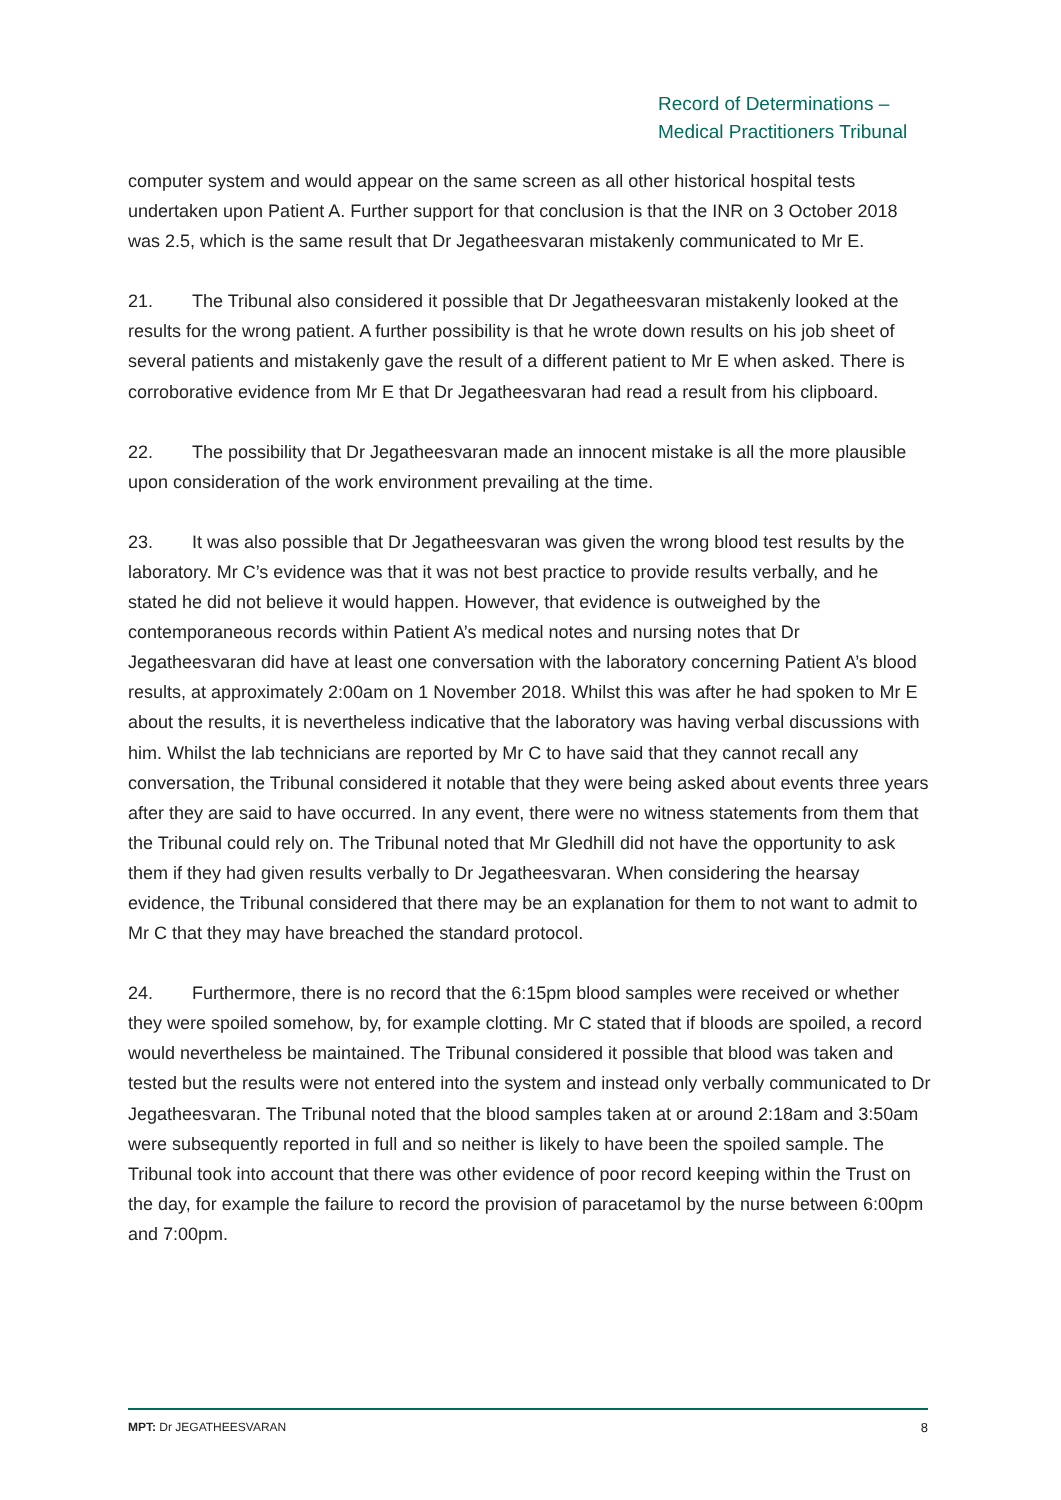Record of Determinations –
Medical Practitioners Tribunal
computer system and would appear on the same screen as all other historical hospital tests undertaken upon Patient A. Further support for that conclusion is that the INR on 3 October 2018 was 2.5, which is the same result that Dr Jegatheesvaran mistakenly communicated to Mr E.
21. The Tribunal also considered it possible that Dr Jegatheesvaran mistakenly looked at the results for the wrong patient. A further possibility is that he wrote down results on his job sheet of several patients and mistakenly gave the result of a different patient to Mr E when asked. There is corroborative evidence from Mr E that Dr Jegatheesvaran had read a result from his clipboard.
22. The possibility that Dr Jegatheesvaran made an innocent mistake is all the more plausible upon consideration of the work environment prevailing at the time.
23. It was also possible that Dr Jegatheesvaran was given the wrong blood test results by the laboratory. Mr C’s evidence was that it was not best practice to provide results verbally, and he stated he did not believe it would happen. However, that evidence is outweighed by the contemporaneous records within Patient A’s medical notes and nursing notes that Dr Jegatheesvaran did have at least one conversation with the laboratory concerning Patient A’s blood results, at approximately 2:00am on 1 November 2018. Whilst this was after he had spoken to Mr E about the results, it is nevertheless indicative that the laboratory was having verbal discussions with him. Whilst the lab technicians are reported by Mr C to have said that they cannot recall any conversation, the Tribunal considered it notable that they were being asked about events three years after they are said to have occurred. In any event, there were no witness statements from them that the Tribunal could rely on. The Tribunal noted that Mr Gledhill did not have the opportunity to ask them if they had given results verbally to Dr Jegatheesvaran. When considering the hearsay evidence, the Tribunal considered that there may be an explanation for them to not want to admit to Mr C that they may have breached the standard protocol.
24. Furthermore, there is no record that the 6:15pm blood samples were received or whether they were spoiled somehow, by, for example clotting. Mr C stated that if bloods are spoiled, a record would nevertheless be maintained. The Tribunal considered it possible that blood was taken and tested but the results were not entered into the system and instead only verbally communicated to Dr Jegatheesvaran. The Tribunal noted that the blood samples taken at or around 2:18am and 3:50am were subsequently reported in full and so neither is likely to have been the spoiled sample. The Tribunal took into account that there was other evidence of poor record keeping within the Trust on the day, for example the failure to record the provision of paracetamol by the nurse between 6:00pm and 7:00pm.
MPT: Dr JEGATHEESVARAN 8